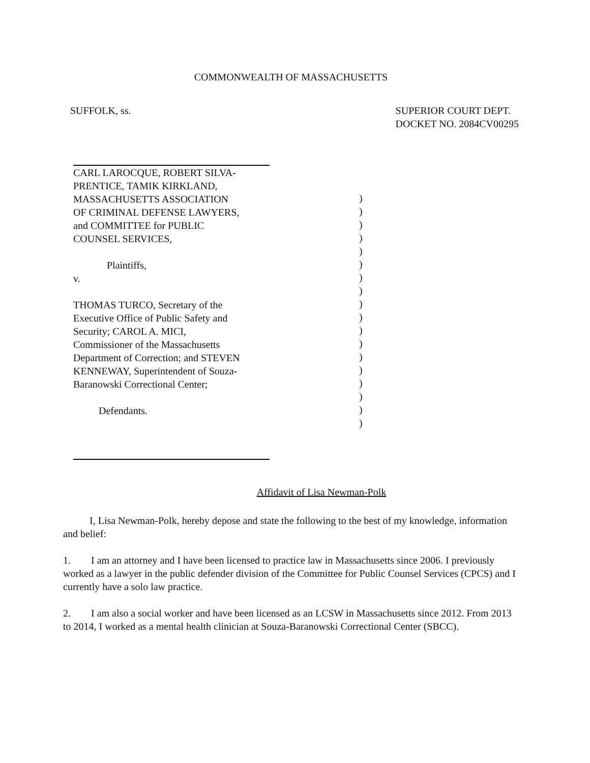COMMONWEALTH OF MASSACHUSETTS
SUFFOLK, ss. SUPERIOR COURT DEPT.
DOCKET NO. 2084CV00295
CARL LAROCQUE, ROBERT SILVA-
PRENTICE, TAMIK KIRKLAND,
MASSACHUSETTS ASSOCIATION
OF CRIMINAL DEFENSE LAWYERS,
and COMMITTEE for PUBLIC
COUNSEL SERVICES,
Plaintiffs,
v.
THOMAS TURCO, Secretary of the
Executive Office of Public Safety and
Security; CAROL A. MICI,
Commissioner of the Massachusetts
Department of Correction; and STEVEN
KENNEWAY, Superintendent of Souza-
Baranowski Correctional Center;
Defendants.
)
)
)
)
)
)
)
)
)
)
)
)
)
)
)
)
)
)
Affidavit of Lisa Newman-Polk
I, Lisa Newman-Polk, hereby depose and state the following to the best of my knowledge, information and belief:
1. I am an attorney and I have been licensed to practice law in Massachusetts since 2006. I previously worked as a lawyer in the public defender division of the Committee for Public Counsel Services (CPCS) and I currently have a solo law practice.
2. I am also a social worker and have been licensed as an LCSW in Massachusetts since 2012. From 2013 to 2014, I worked as a mental health clinician at Souza-Baranowski Correctional Center (SBCC).